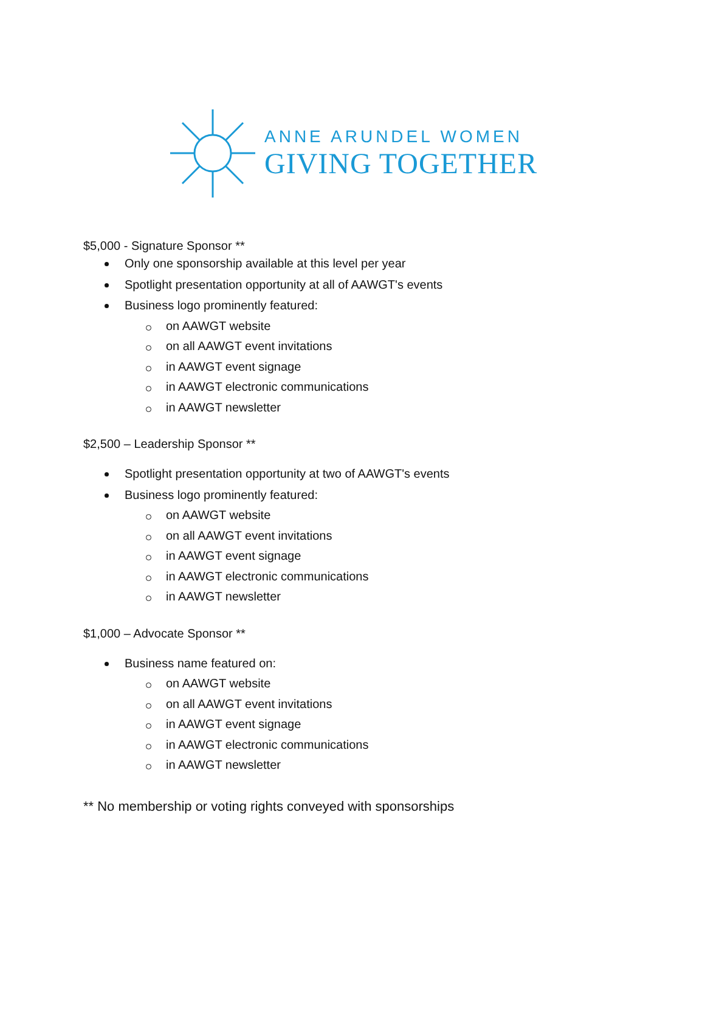ANNE ARUNDEL WOMEN
GIVING TOGETHER
$5,000 - Signature Sponsor **
Only one sponsorship available at this level per year
Spotlight presentation opportunity at all of AAWGT's events
Business logo prominently featured:
on AAWGT website
on all AAWGT event invitations
in AAWGT event signage
in AAWGT electronic communications
in AAWGT newsletter
$2,500 – Leadership Sponsor **
Spotlight presentation opportunity at two of AAWGT's events
Business logo prominently featured:
on AAWGT website
on all AAWGT event invitations
in AAWGT event signage
in AAWGT electronic communications
in AAWGT newsletter
$1,000 – Advocate Sponsor **
Business name featured on:
on AAWGT website
on all AAWGT event invitations
in AAWGT event signage
in AAWGT electronic communications
in AAWGT newsletter
** No membership or voting rights conveyed with sponsorships